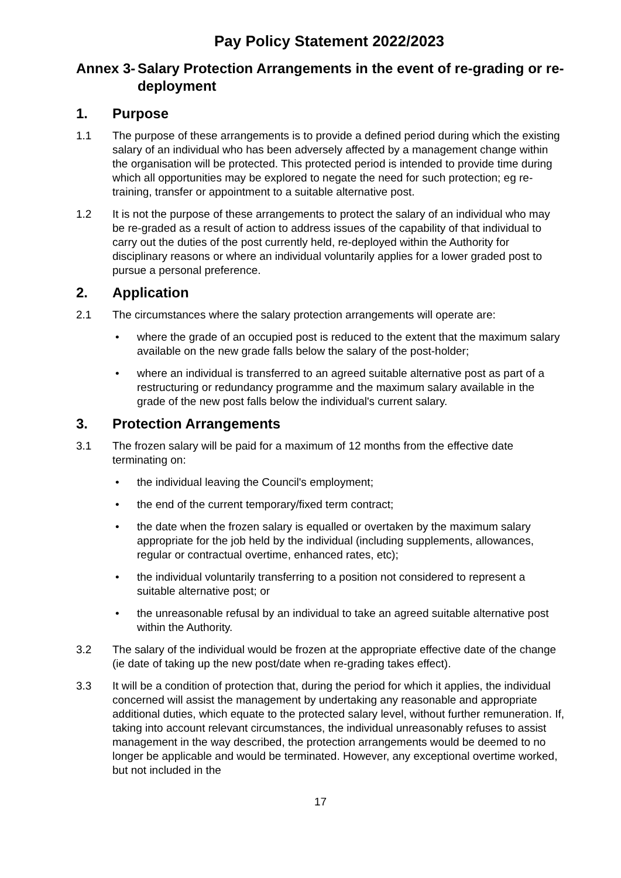Pay Policy Statement 2022/2023
Annex 3- Salary Protection Arrangements in the event of re-grading or re-deployment
1. Purpose
1.1 The purpose of these arrangements is to provide a defined period during which the existing salary of an individual who has been adversely affected by a management change within the organisation will be protected. This protected period is intended to provide time during which all opportunities may be explored to negate the need for such protection; eg re-training, transfer or appointment to a suitable alternative post.
1.2 It is not the purpose of these arrangements to protect the salary of an individual who may be re-graded as a result of action to address issues of the capability of that individual to carry out the duties of the post currently held, re-deployed within the Authority for disciplinary reasons or where an individual voluntarily applies for a lower graded post to pursue a personal preference.
2. Application
2.1 The circumstances where the salary protection arrangements will operate are:
• where the grade of an occupied post is reduced to the extent that the maximum salary available on the new grade falls below the salary of the post-holder;
• where an individual is transferred to an agreed suitable alternative post as part of a restructuring or redundancy programme and the maximum salary available in the grade of the new post falls below the individual's current salary.
3. Protection Arrangements
3.1 The frozen salary will be paid for a maximum of 12 months from the effective date terminating on:
• the individual leaving the Council's employment;
• the end of the current temporary/fixed term contract;
• the date when the frozen salary is equalled or overtaken by the maximum salary appropriate for the job held by the individual (including supplements, allowances, regular or contractual overtime, enhanced rates, etc);
• the individual voluntarily transferring to a position not considered to represent a suitable alternative post; or
• the unreasonable refusal by an individual to take an agreed suitable alternative post within the Authority.
3.2 The salary of the individual would be frozen at the appropriate effective date of the change (ie date of taking up the new post/date when re-grading takes effect).
3.3 It will be a condition of protection that, during the period for which it applies, the individual concerned will assist the management by undertaking any reasonable and appropriate additional duties, which equate to the protected salary level, without further remuneration. If, taking into account relevant circumstances, the individual unreasonably refuses to assist management in the way described, the protection arrangements would be deemed to no longer be applicable and would be terminated. However, any exceptional overtime worked, but not included in the
17